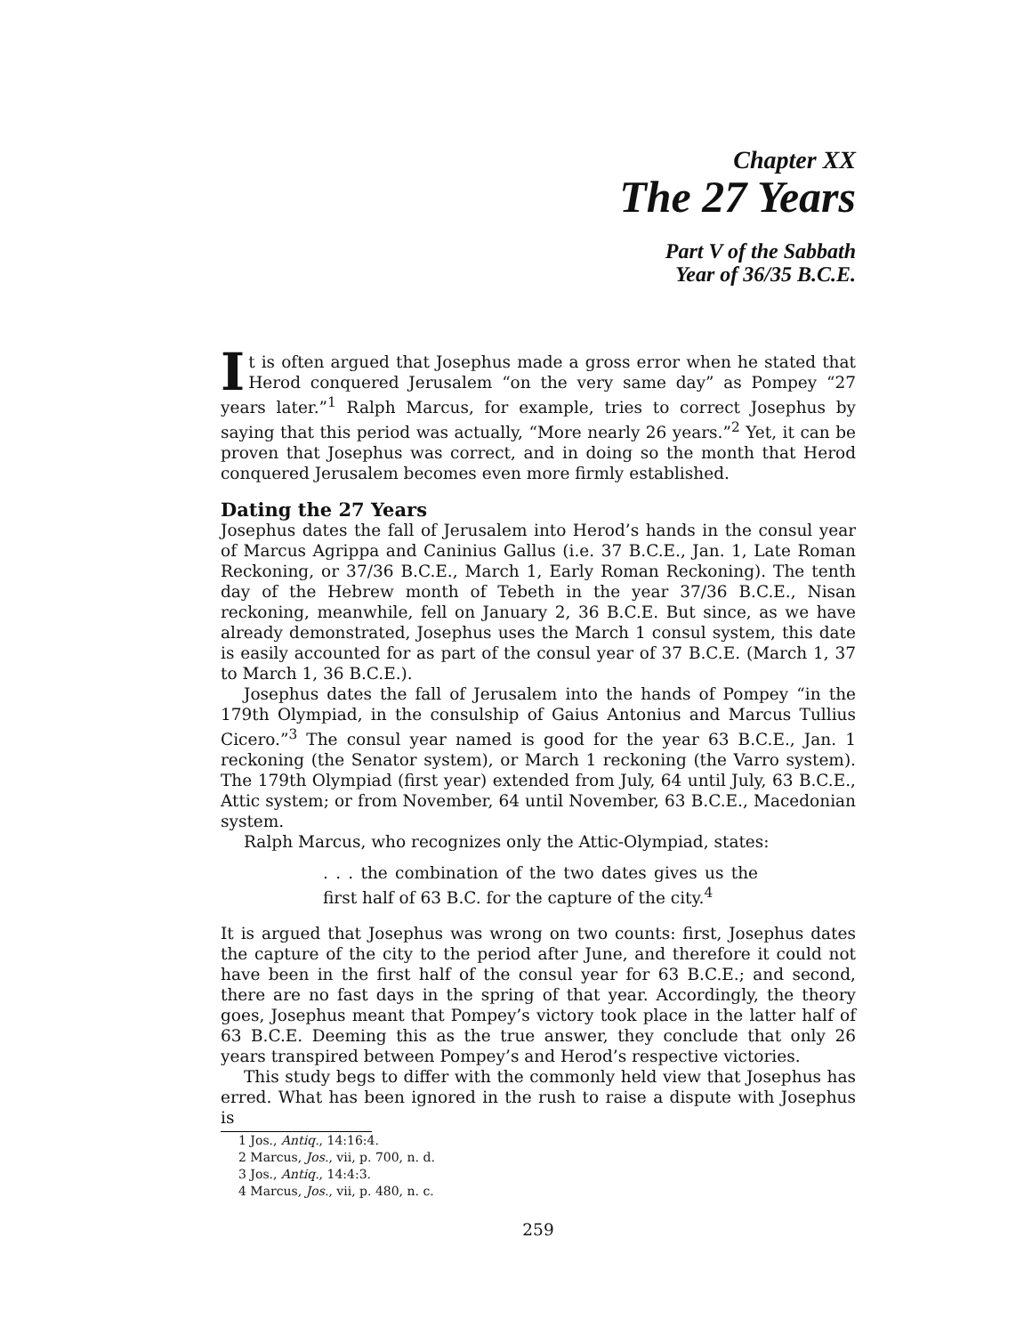Chapter XX
The 27 Years
Part V of the Sabbath
Year of 36/35 B.C.E.
It is often argued that Josephus made a gross error when he stated that Herod conquered Jerusalem “on the very same day” as Pompey “27 years later.”<sup>1</sup> Ralph Marcus, for example, tries to correct Josephus by saying that this period was actually, “More nearly 26 years.”<sup>2</sup> Yet, it can be proven that Josephus was correct, and in doing so the month that Herod conquered Jerusalem becomes even more firmly established.
Dating the 27 Years
Josephus dates the fall of Jerusalem into Herod’s hands in the consul year of Marcus Agrippa and Caninius Gallus (i.e. 37 B.C.E., Jan. 1, Late Roman Reckoning, or 37/36 B.C.E., March 1, Early Roman Reckoning). The tenth day of the Hebrew month of Tebeth in the year 37/36 B.C.E., Nisan reckoning, meanwhile, fell on January 2, 36 B.C.E. But since, as we have already demonstrated, Josephus uses the March 1 consul system, this date is easily accounted for as part of the consul year of 37 B.C.E. (March 1, 37 to March 1, 36 B.C.E.).
Josephus dates the fall of Jerusalem into the hands of Pompey “in the 179th Olympiad, in the consulship of Gaius Antonius and Marcus Tullius Cicero.”<sup>3</sup> The consul year named is good for the year 63 B.C.E., Jan. 1 reckoning (the Senator system), or March 1 reckoning (the Varro system). The 179th Olympiad (first year) extended from July, 64 until July, 63 B.C.E., Attic system; or from November, 64 until November, 63 B.C.E., Macedonian system.
Ralph Marcus, who recognizes only the Attic-Olympiad, states:
. . . the combination of the two dates gives us the first half of 63 B.C. for the capture of the city.<sup>4</sup>
It is argued that Josephus was wrong on two counts: first, Josephus dates the capture of the city to the period after June, and therefore it could not have been in the first half of the consul year for 63 B.C.E.; and second, there are no fast days in the spring of that year. Accordingly, the theory goes, Josephus meant that Pompey’s victory took place in the latter half of 63 B.C.E. Deeming this as the true answer, they conclude that only 26 years transpired between Pompey’s and Herod’s respective victories.
This study begs to differ with the commonly held view that Josephus has erred. What has been ignored in the rush to raise a dispute with Josephus is
1 Jos., Antiq., 14:16:4.
2 Marcus, Jos., vii, p. 700, n. d.
3 Jos., Antiq., 14:4:3.
4 Marcus, Jos., vii, p. 480, n. c.
259